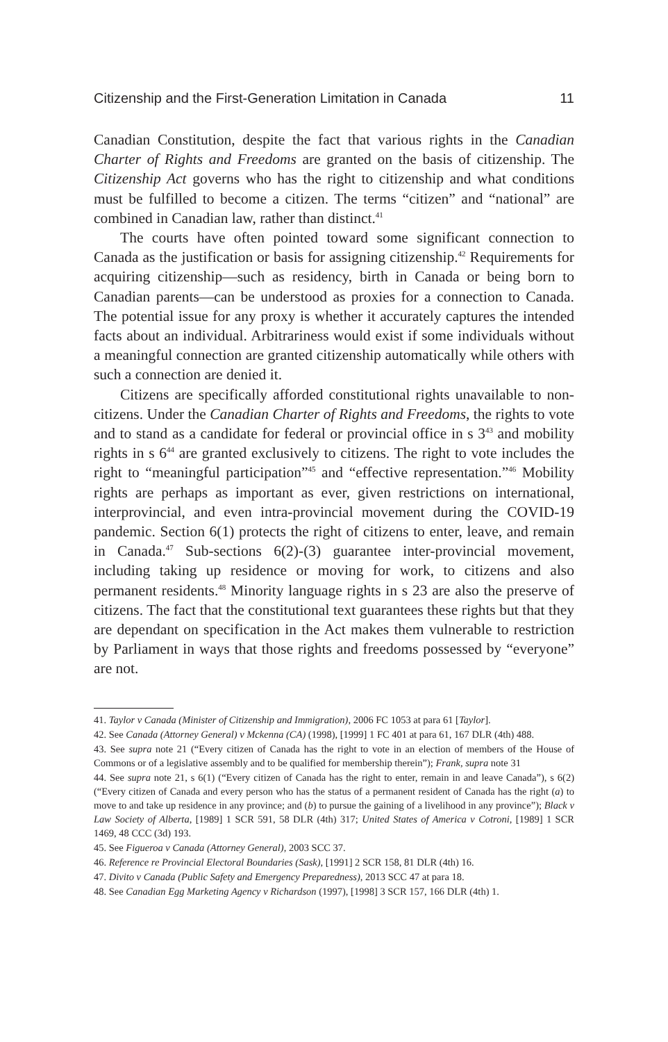Citizenship and the First-Generation Limitation in Canada 11
Canadian Constitution, despite the fact that various rights in the Canadian Charter of Rights and Freedoms are granted on the basis of citizenship. The Citizenship Act governs who has the right to citizenship and what conditions must be fulfilled to become a citizen. The terms “citizen” and “national” are combined in Canadian law, rather than distinct.<sup>41</sup>
The courts have often pointed toward some significant connection to Canada as the justification or basis for assigning citizenship.<sup>42</sup> Requirements for acquiring citizenship—such as residency, birth in Canada or being born to Canadian parents—can be understood as proxies for a connection to Canada. The potential issue for any proxy is whether it accurately captures the intended facts about an individual. Arbitrariness would exist if some individuals without a meaningful connection are granted citizenship automatically while others with such a connection are denied it.
Citizens are specifically afforded constitutional rights unavailable to non-citizens. Under the Canadian Charter of Rights and Freedoms, the rights to vote and to stand as a candidate for federal or provincial office in s 3<sup>43</sup> and mobility rights in s 6<sup>44</sup> are granted exclusively to citizens. The right to vote includes the right to “meaningful participation”<sup>45</sup> and “effective representation.”<sup>46</sup> Mobility rights are perhaps as important as ever, given restrictions on international, interprovincial, and even intra-provincial movement during the COVID-19 pandemic. Section 6(1) protects the right of citizens to enter, leave, and remain in Canada.<sup>47</sup> Sub-sections 6(2)-(3) guarantee inter-provincial movement, including taking up residence or moving for work, to citizens and also permanent residents.<sup>48</sup> Minority language rights in s 23 are also the preserve of citizens. The fact that the constitutional text guarantees these rights but that they are dependant on specification in the Act makes them vulnerable to restriction by Parliament in ways that those rights and freedoms possessed by “everyone” are not.
41. Taylor v Canada (Minister of Citizenship and Immigration), 2006 FC 1053 at para 61 [Taylor].
42. See Canada (Attorney General) v Mckenna (CA) (1998), [1999] 1 FC 401 at para 61, 167 DLR (4th) 488.
43. See supra note 21 (“Every citizen of Canada has the right to vote in an election of members of the House of Commons or of a legislative assembly and to be qualified for membership therein”); Frank, supra note 31
44. See supra note 21, s 6(1) (“Every citizen of Canada has the right to enter, remain in and leave Canada”), s 6(2) (“Every citizen of Canada and every person who has the status of a permanent resident of Canada has the right (a) to move to and take up residence in any province; and (b) to pursue the gaining of a livelihood in any province”); Black v Law Society of Alberta, [1989] 1 SCR 591, 58 DLR (4th) 317; United States of America v Cotroni, [1989] 1 SCR 1469, 48 CCC (3d) 193.
45. See Figueroa v Canada (Attorney General), 2003 SCC 37.
46. Reference re Provincial Electoral Boundaries (Sask), [1991] 2 SCR 158, 81 DLR (4th) 16.
47. Divito v Canada (Public Safety and Emergency Preparedness), 2013 SCC 47 at para 18.
48. See Canadian Egg Marketing Agency v Richardson (1997), [1998] 3 SCR 157, 166 DLR (4th) 1.